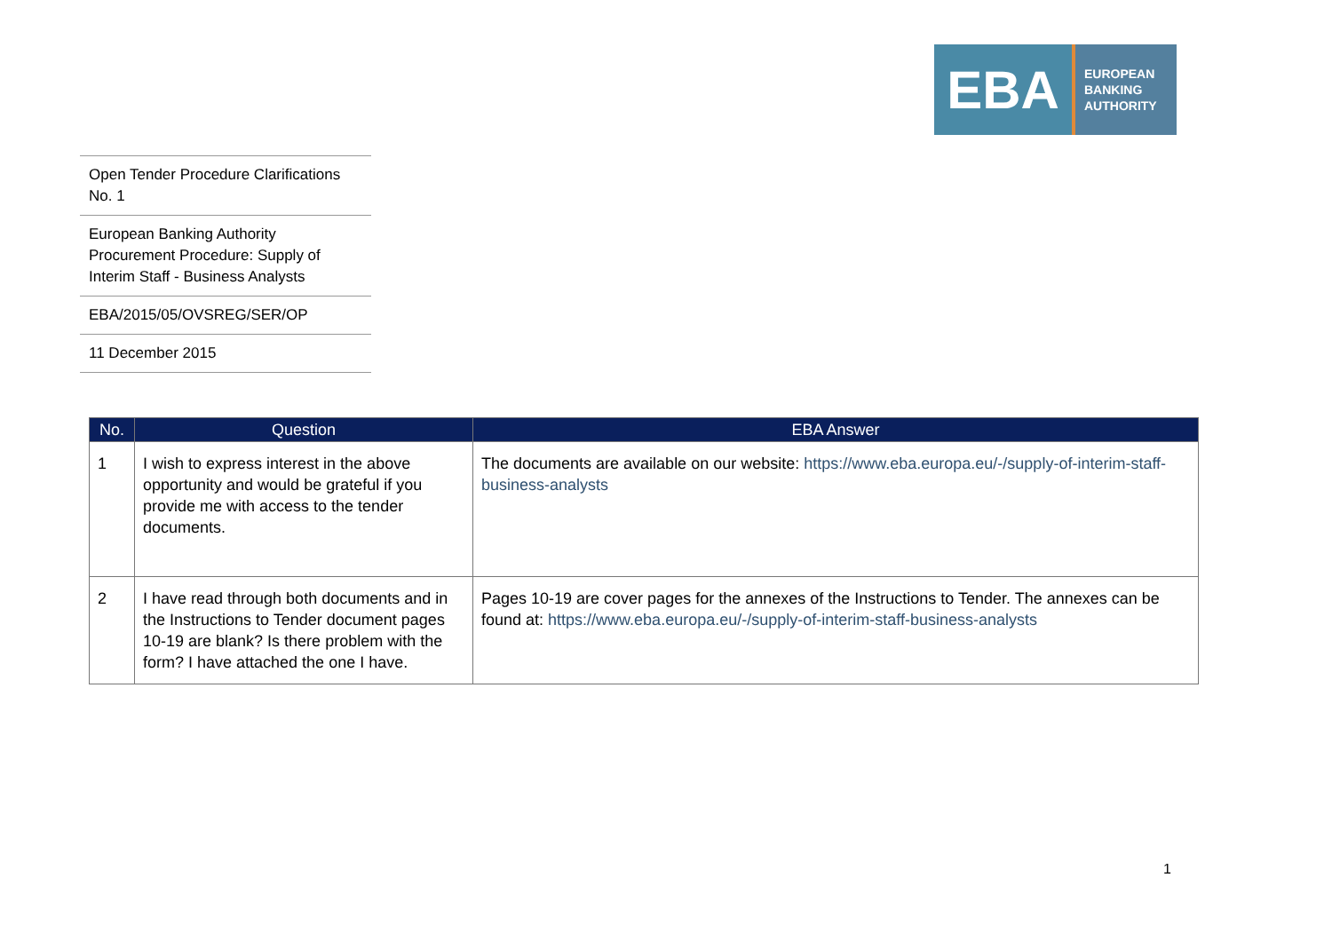EBA
EUROPEAN
BANKING
AUTHORITY
Open Tender Procedure Clarifications No. 1
European Banking Authority Procurement Procedure: Supply of Interim Staff - Business Analysts
EBA/2015/05/OVSREG/SER/OP
11 December 2015
| No. | Question | EBA Answer |
| --- | --- | --- |
| 1 | I wish to express interest in the above opportunity and would be grateful if you provide me with access to the tender documents. | The documents are available on our website: https://www.eba.europa.eu/-/supply-of-interim-staff-business-analysts |
| 2 | I have read through both documents and in the Instructions to Tender document pages 10-19 are blank? Is there problem with the form? I have attached the one I have. | Pages 10-19 are cover pages for the annexes of the Instructions to Tender. The annexes can be found at: https://www.eba.europa.eu/-/supply-of-interim-staff-business-analysts |
1